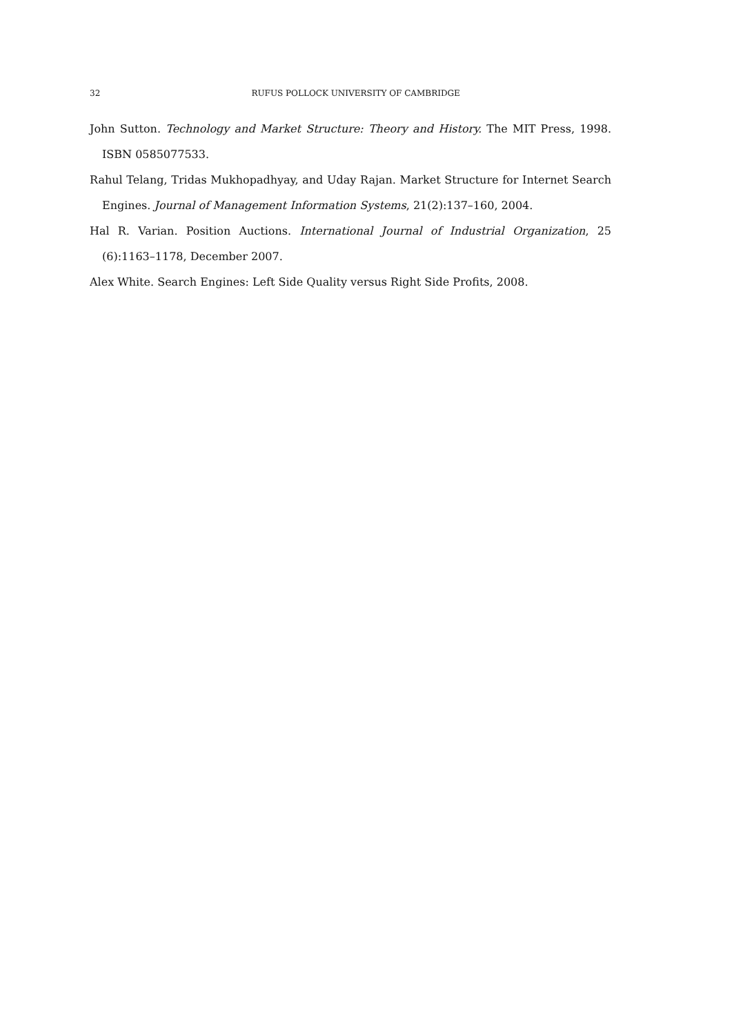32
RUFUS POLLOCK UNIVERSITY OF CAMBRIDGE
John Sutton. Technology and Market Structure: Theory and History. The MIT Press, 1998. ISBN 0585077533.
Rahul Telang, Tridas Mukhopadhyay, and Uday Rajan. Market Structure for Internet Search Engines. Journal of Management Information Systems, 21(2):137–160, 2004.
Hal R. Varian. Position Auctions. International Journal of Industrial Organization, 25 (6):1163–1178, December 2007.
Alex White. Search Engines: Left Side Quality versus Right Side Profits, 2008.